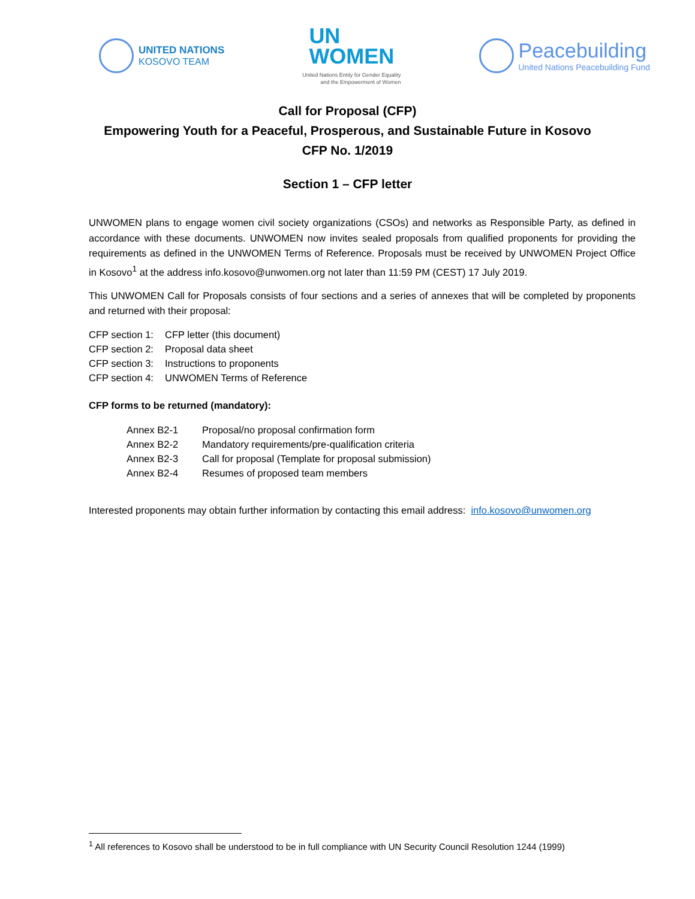UNITED NATIONS
KOSOVO TEAM
UN
WOMEN
United Nations Entity for Gender Equality
and the Empowerment of Women
Peacebuilding
United Nations Peacebuilding Fund
Call for Proposal (CFP)
Empowering Youth for a Peaceful, Prosperous, and Sustainable Future in Kosovo
CFP No. 1/2019
Section 1 – CFP letter
UNWOMEN plans to engage women civil society organizations (CSOs) and networks as Responsible Party, as defined in accordance with these documents. UNWOMEN now invites sealed proposals from qualified proponents for providing the requirements as defined in the UNWOMEN Terms of Reference. Proposals must be received by UNWOMEN Project Office in Kosovo<sup>1</sup> at the address info.kosovo@unwomen.org not later than 11:59 PM (CEST) 17 July 2019.
This UNWOMEN Call for Proposals consists of four sections and a series of annexes that will be completed by proponents and returned with their proposal:
CFP section 1: CFP letter (this document)
CFP section 2: Proposal data sheet
CFP section 3: Instructions to proponents
CFP section 4: UNWOMEN Terms of Reference
CFP forms to be returned (mandatory):
Annex B2-1 Proposal/no proposal confirmation form
Annex B2-2 Mandatory requirements/pre-qualification criteria
Annex B2-3 Call for proposal (Template for proposal submission)
Annex B2-4 Resumes of proposed team members
Interested proponents may obtain further information by contacting this email address: info.kosovo@unwomen.org
<sup>1</sup> All references to Kosovo shall be understood to be in full compliance with UN Security Council Resolution 1244 (1999)